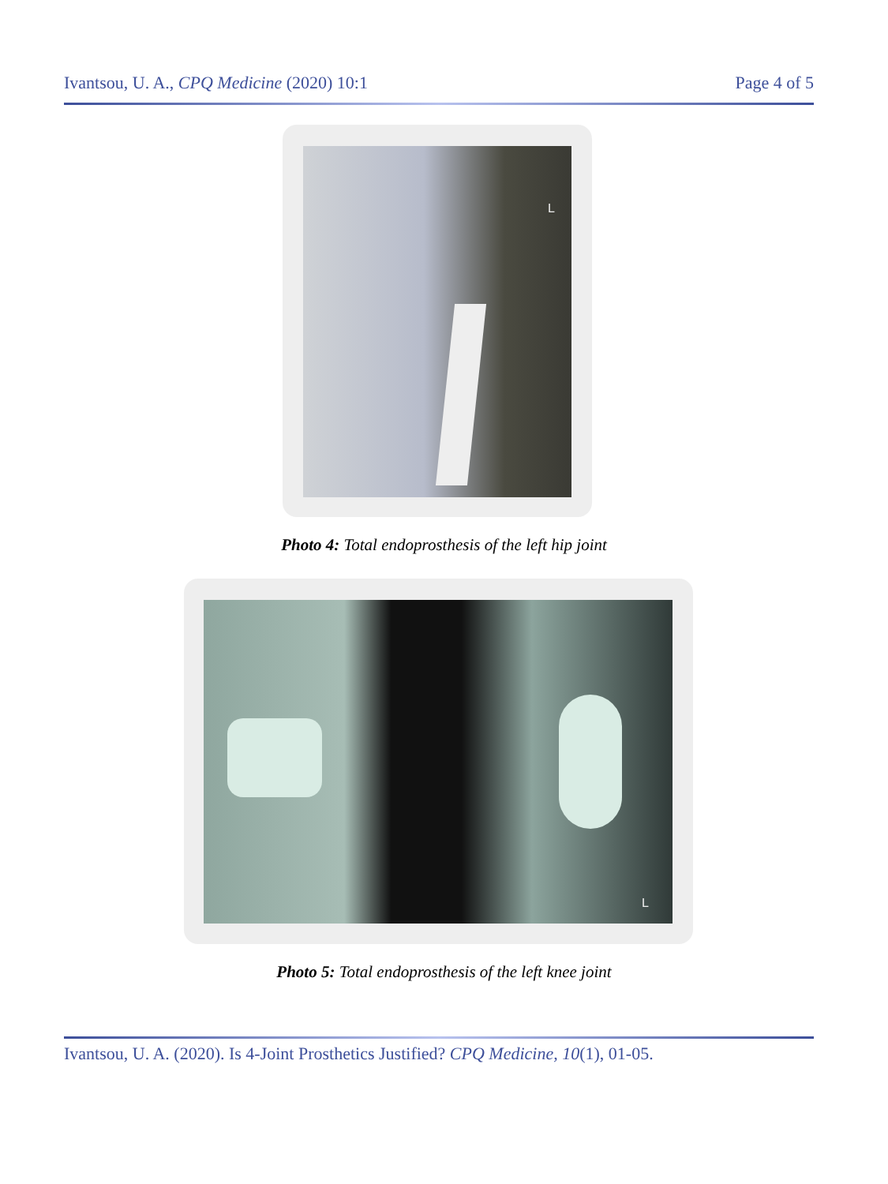Ivantsou, U. A., CPQ Medicine (2020) 10:1 Page 4 of 5
L
Photo 4: Total endoprosthesis of the left hip joint
L
Photo 5: Total endoprosthesis of the left knee joint
Ivantsou, U. A. (2020). Is 4-Joint Prosthetics Justified? CPQ Medicine, 10(1), 01-05.